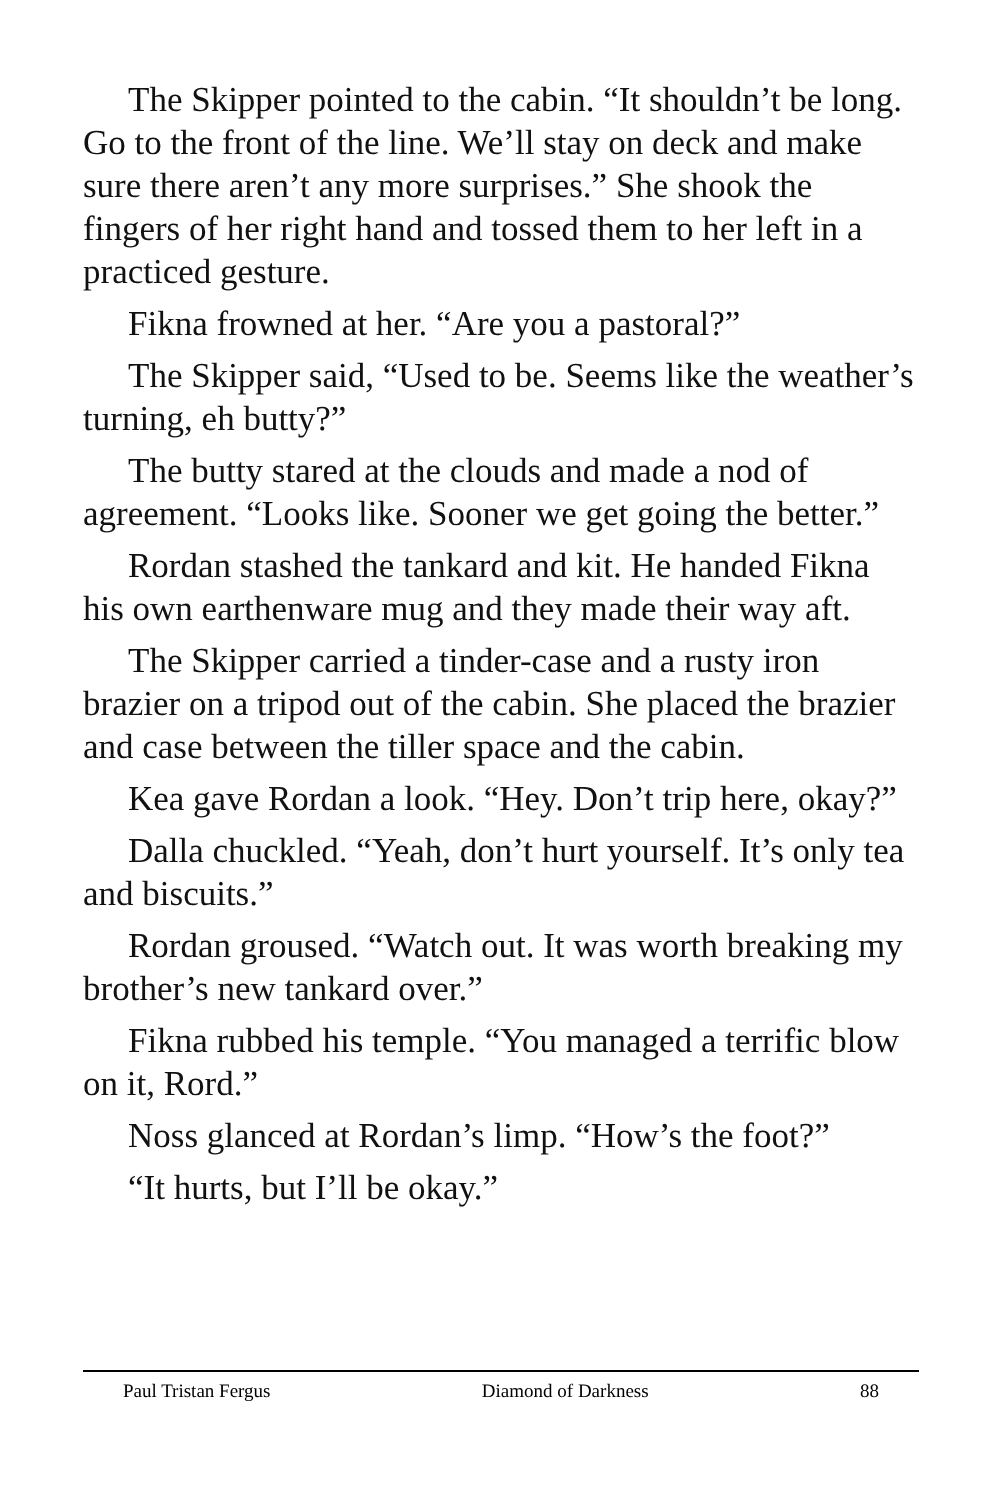The Skipper pointed to the cabin. “It shouldn’t be long. Go to the front of the line. We’ll stay on deck and make sure there aren’t any more surprises.” She shook the fingers of her right hand and tossed them to her left in a practiced gesture.
Fikna frowned at her. “Are you a pastoral?”
The Skipper said, “Used to be. Seems like the weather’s turning, eh butty?”
The butty stared at the clouds and made a nod of agreement. “Looks like. Sooner we get going the better.”
Rordan stashed the tankard and kit. He handed Fikna his own earthenware mug and they made their way aft.
The Skipper carried a tinder-case and a rusty iron brazier on a tripod out of the cabin. She placed the brazier and case between the tiller space and the cabin.
Kea gave Rordan a look. “Hey. Don’t trip here, okay?”
Dalla chuckled. “Yeah, don’t hurt yourself. It’s only tea and biscuits.”
Rordan groused. “Watch out. It was worth breaking my brother’s new tankard over.”
Fikna rubbed his temple. “You managed a terrific blow on it, Rord.”
Noss glanced at Rordan’s limp. “How’s the foot?”
“It hurts, but I’ll be okay.”
Paul Tristan Fergus Diamond of Darkness 88